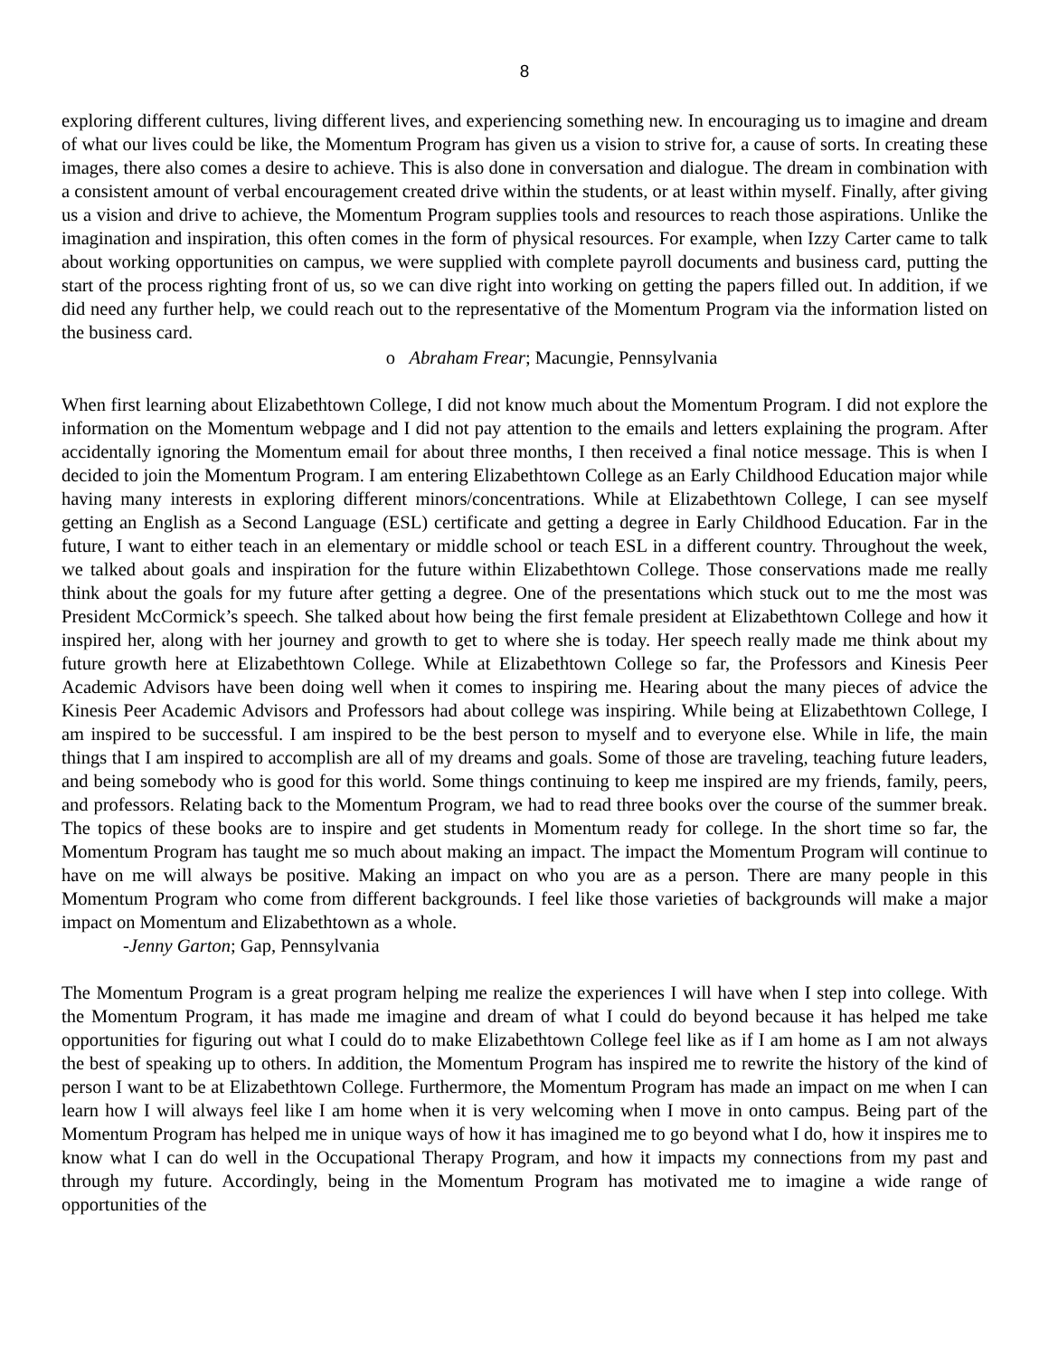8
exploring different cultures, living different lives, and experiencing something new. In encouraging us to imagine and dream of what our lives could be like, the Momentum Program has given us a vision to strive for, a cause of sorts. In creating these images, there also comes a desire to achieve. This is also done in conversation and dialogue. The dream in combination with a consistent amount of verbal encouragement created drive within the students, or at least within myself. Finally, after giving us a vision and drive to achieve, the Momentum Program supplies tools and resources to reach those aspirations. Unlike the imagination and inspiration, this often comes in the form of physical resources. For example, when Izzy Carter came to talk about working opportunities on campus, we were supplied with complete payroll documents and business card, putting the start of the process righting front of us, so we can dive right into working on getting the papers filled out. In addition, if we did need any further help, we could reach out to the representative of the Momentum Program via the information listed on the business card.
o Abraham Frear; Macungie, Pennsylvania
When first learning about Elizabethtown College, I did not know much about the Momentum Program. I did not explore the information on the Momentum webpage and I did not pay attention to the emails and letters explaining the program. After accidentally ignoring the Momentum email for about three months, I then received a final notice message. This is when I decided to join the Momentum Program. I am entering Elizabethtown College as an Early Childhood Education major while having many interests in exploring different minors/concentrations. While at Elizabethtown College, I can see myself getting an English as a Second Language (ESL) certificate and getting a degree in Early Childhood Education. Far in the future, I want to either teach in an elementary or middle school or teach ESL in a different country. Throughout the week, we talked about goals and inspiration for the future within Elizabethtown College. Those conservations made me really think about the goals for my future after getting a degree. One of the presentations which stuck out to me the most was President McCormick’s speech. She talked about how being the first female president at Elizabethtown College and how it inspired her, along with her journey and growth to get to where she is today. Her speech really made me think about my future growth here at Elizabethtown College. While at Elizabethtown College so far, the Professors and Kinesis Peer Academic Advisors have been doing well when it comes to inspiring me. Hearing about the many pieces of advice the Kinesis Peer Academic Advisors and Professors had about college was inspiring. While being at Elizabethtown College, I am inspired to be successful. I am inspired to be the best person to myself and to everyone else. While in life, the main things that I am inspired to accomplish are all of my dreams and goals. Some of those are traveling, teaching future leaders, and being somebody who is good for this world. Some things continuing to keep me inspired are my friends, family, peers, and professors. Relating back to the Momentum Program, we had to read three books over the course of the summer break. The topics of these books are to inspire and get students in Momentum ready for college. In the short time so far, the Momentum Program has taught me so much about making an impact. The impact the Momentum Program will continue to have on me will always be positive. Making an impact on who you are as a person. There are many people in this Momentum Program who come from different backgrounds. I feel like those varieties of backgrounds will make a major impact on Momentum and Elizabethtown as a whole.
-Jenny Garton; Gap, Pennsylvania
The Momentum Program is a great program helping me realize the experiences I will have when I step into college. With the Momentum Program, it has made me imagine and dream of what I could do beyond because it has helped me take opportunities for figuring out what I could do to make Elizabethtown College feel like as if I am home as I am not always the best of speaking up to others. In addition, the Momentum Program has inspired me to rewrite the history of the kind of person I want to be at Elizabethtown College. Furthermore, the Momentum Program has made an impact on me when I can learn how I will always feel like I am home when it is very welcoming when I move in onto campus. Being part of the Momentum Program has helped me in unique ways of how it has imagined me to go beyond what I do, how it inspires me to know what I can do well in the Occupational Therapy Program, and how it impacts my connections from my past and through my future. Accordingly, being in the Momentum Program has motivated me to imagine a wide range of opportunities of the